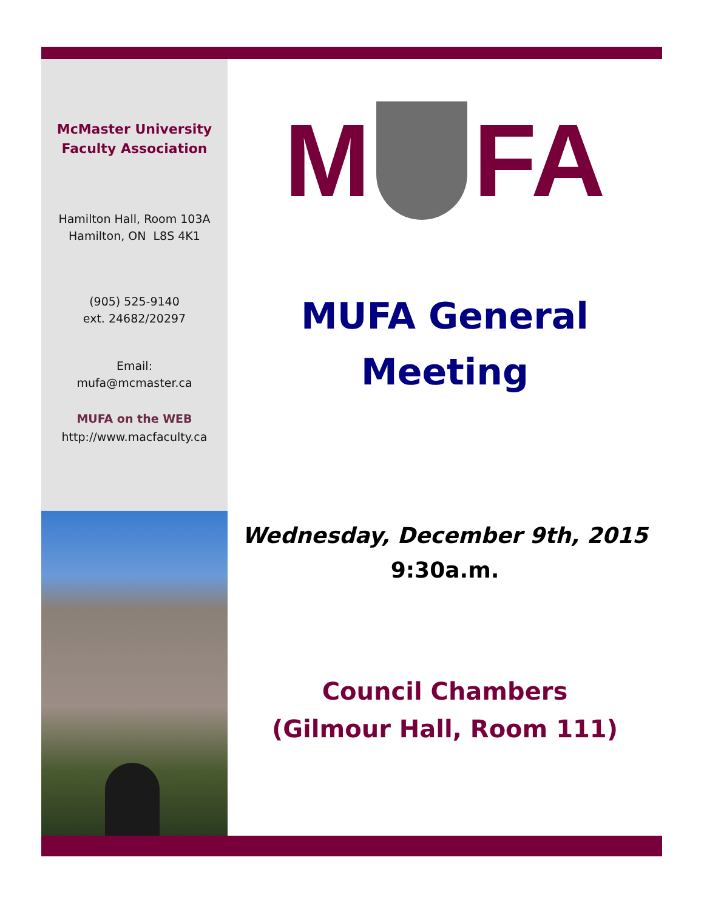McMaster University
Faculty Association
Hamilton Hall, Room 103A
Hamilton, ON L8S 4K1
(905) 525-9140
ext. 24682/20297
Email:
mufa@mcmaster.ca
MUFA on the WEB
http://www.macfaculty.ca
M FA
MUFA General
Meeting
Wednesday, December 9th, 2015
9:30a.m.
Council Chambers
(Gilmour Hall, Room 111)